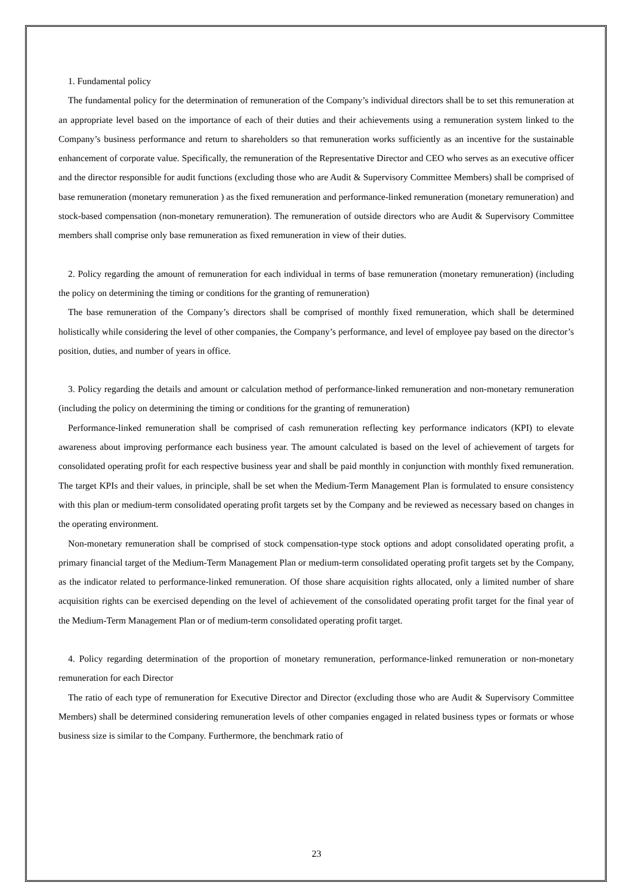1. Fundamental policy
The fundamental policy for the determination of remuneration of the Company’s individual directors shall be to set this remuneration at an appropriate level based on the importance of each of their duties and their achievements using a remuneration system linked to the Company’s business performance and return to shareholders so that remuneration works sufficiently as an incentive for the sustainable enhancement of corporate value. Specifically, the remuneration of the Representative Director and CEO who serves as an executive officer and the director responsible for audit functions (excluding those who are Audit & Supervisory Committee Members) shall be comprised of base remuneration (monetary remuneration ) as the fixed remuneration and performance-linked remuneration (monetary remuneration) and stock-based compensation (non-monetary remuneration). The remuneration of outside directors who are Audit & Supervisory Committee members shall comprise only base remuneration as fixed remuneration in view of their duties.
2. Policy regarding the amount of remuneration for each individual in terms of base remuneration (monetary remuneration) (including the policy on determining the timing or conditions for the granting of remuneration)
The base remuneration of the Company’s directors shall be comprised of monthly fixed remuneration, which shall be determined holistically while considering the level of other companies, the Company’s performance, and level of employee pay based on the director’s position, duties, and number of years in office.
3. Policy regarding the details and amount or calculation method of performance-linked remuneration and non-monetary remuneration (including the policy on determining the timing or conditions for the granting of remuneration)
Performance-linked remuneration shall be comprised of cash remuneration reflecting key performance indicators (KPI) to elevate awareness about improving performance each business year. The amount calculated is based on the level of achievement of targets for consolidated operating profit for each respective business year and shall be paid monthly in conjunction with monthly fixed remuneration. The target KPIs and their values, in principle, shall be set when the Medium-Term Management Plan is formulated to ensure consistency with this plan or medium-term consolidated operating profit targets set by the Company and be reviewed as necessary based on changes in the operating environment.
Non-monetary remuneration shall be comprised of stock compensation-type stock options and adopt consolidated operating profit, a primary financial target of the Medium-Term Management Plan or medium-term consolidated operating profit targets set by the Company, as the indicator related to performance-linked remuneration. Of those share acquisition rights allocated, only a limited number of share acquisition rights can be exercised depending on the level of achievement of the consolidated operating profit target for the final year of the Medium-Term Management Plan or of medium-term consolidated operating profit target.
4. Policy regarding determination of the proportion of monetary remuneration, performance-linked remuneration or non-monetary remuneration for each Director
The ratio of each type of remuneration for Executive Director and Director (excluding those who are Audit & Supervisory Committee Members) shall be determined considering remuneration levels of other companies engaged in related business types or formats or whose business size is similar to the Company. Furthermore, the benchmark ratio of
23